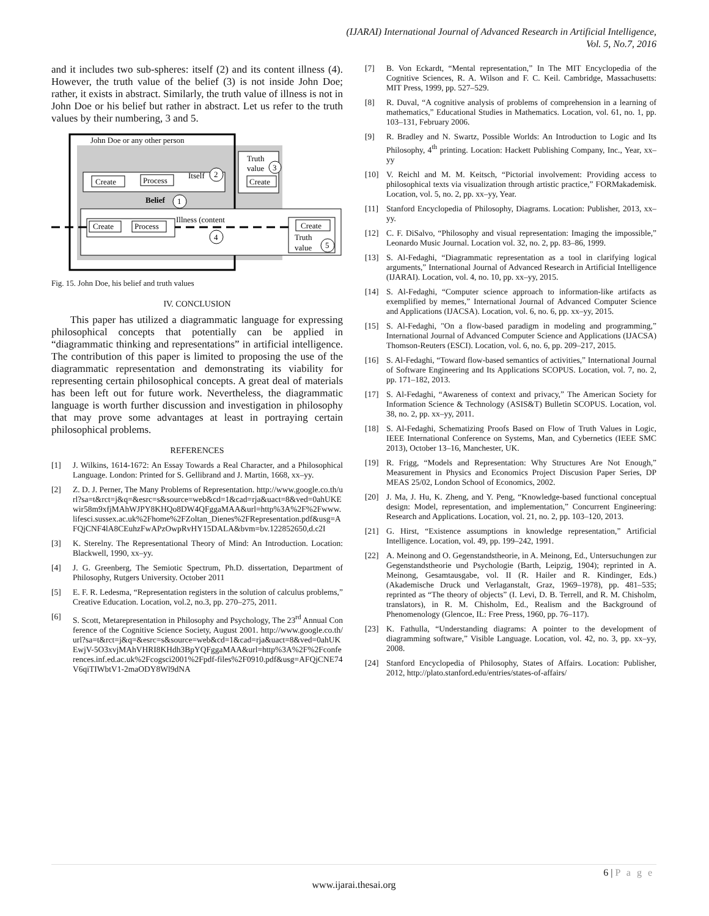(IJARAI) International Journal of Advanced Research in Artificial Intelligence,
Vol. 5, No.7, 2016
and it includes two sub-spheres: itself (2) and its content illness (4). However, the truth value of the belief (3) is not inside John Doe; rather, it exists in abstract. Similarly, the truth value of illness is not in John Doe or his belief but rather in abstract. Let us refer to the truth values by their numbering, 3 and 5.
John Doe or any other person
Truth
value
3
Create
Create
Process
Itself
2
Belief
1
Create
Process
Illness (content
4
Create
Truth
value
5
Fig. 15. John Doe, his belief and truth values
IV. CONCLUSION
This paper has utilized a diagrammatic language for expressing philosophical concepts that potentially can be applied in “diagrammatic thinking and representations” in artificial intelligence. The contribution of this paper is limited to proposing the use of the diagrammatic representation and demonstrating its viability for representing certain philosophical concepts. A great deal of materials has been left out for future work. Nevertheless, the diagrammatic language is worth further discussion and investigation in philosophy that may prove some advantages at least in portraying certain philosophical problems.
REFERENCES
[1] J. Wilkins, 1614-1672: An Essay Towards a Real Character, and a Philosophical Language. London: Printed for S. Gellibrand and J. Martin, 1668, xx–yy.
[2] Z. D. J. Perner, The Many Problems of Representation. http://www.google.co.th/url?sa=t&rct=j&q=&esrc=s&source=web&cd=1&cad=rja&uact=8&ved=0ahUKEwir58m9xfjMAhWJPY8KHQo8DW4QFggaMAA&url=http%3A%2F%2Fwww.lifesci.sussex.ac.uk%2Fhome%2FZoltan_Dienes%2FRepresentation.pdf&usg=AFQjCNF4lA8CEuhzFwAPzOwpRvHY15DALA&bvm=bv.122852650,d.c2I
[3] K. Sterelny. The Representational Theory of Mind: An Introduction. Location: Blackwell, 1990, xx–yy.
[4] J. G. Greenberg, The Semiotic Spectrum, Ph.D. dissertation, Department of Philosophy, Rutgers University. October 2011
[5] E. F. R. Ledesma, “Representation registers in the solution of calculus problems,” Creative Education. Location, vol.2, no.3, pp. 270–275, 2011.
[6] S. Scott, Metarepresentation in Philosophy and Psychology, The 23<sup>rd</sup> Annual Conference of the Cognitive Science Society, August 2001. http://www.google.co.th/url?sa=t&rct=j&q=&esrc=s&source=web&cd=1&cad=rja&uact=8&ved=0ahUKEwjV-5O3xvjMAhVHRI8KHdh3BpYQFggaMAA&url=http%3A%2F%2Fconferences.inf.ed.ac.uk%2Fcogsci2001%2Fpdf-files%2F0910.pdf&usg=AFQjCNE74V6qiTIWbtV1-2maODY8Wl9dNA
[7] B. Von Eckardt, “Mental representation,” In The MIT Encyclopedia of the Cognitive Sciences, R. A. Wilson and F. C. Keil. Cambridge, Massachusetts: MIT Press, 1999, pp. 527–529.
[8] R. Duval, “A cognitive analysis of problems of comprehension in a learning of mathematics,” Educational Studies in Mathematics. Location, vol. 61, no. 1, pp. 103–131, February 2006.
[9] R. Bradley and N. Swartz, Possible Worlds: An Introduction to Logic and Its Philosophy, 4<sup>th</sup> printing. Location: Hackett Publishing Company, Inc., Year, xx–yy
[10] V. Reichl and M. M. Keitsch, “Pictorial involvement: Providing access to philosophical texts via visualization through artistic practice,” FORMakademisk. Location, vol. 5, no. 2, pp. xx–yy, Year.
[11] Stanford Encyclopedia of Philosophy, Diagrams. Location: Publisher, 2013, xx–yy.
[12] C. F. DiSalvo, “Philosophy and visual representation: Imaging the impossible,” Leonardo Music Journal. Location vol. 32, no. 2, pp. 83–86, 1999.
[13] S. Al-Fedaghi, “Diagrammatic representation as a tool in clarifying logical arguments,” International Journal of Advanced Research in Artificial Intelligence (IJARAI). Location, vol. 4, no. 10, pp. xx–yy, 2015.
[14] S. Al-Fedaghi, “Computer science approach to information-like artifacts as exemplified by memes,” International Journal of Advanced Computer Science and Applications (IJACSA). Location, vol. 6, no. 6, pp. xx–yy, 2015.
[15] S. Al-Fedaghi, "On a flow-based paradigm in modeling and programming,” International Journal of Advanced Computer Science and Applications (IJACSA) Thomson-Reuters (ESCI). Location, vol. 6, no. 6, pp. 209–217, 2015.
[16] S. Al-Fedaghi, “Toward flow-based semantics of activities,” International Journal of Software Engineering and Its Applications SCOPUS. Location, vol. 7, no. 2, pp. 171–182, 2013.
[17] S. Al-Fedaghi, “Awareness of context and privacy,” The American Society for Information Science & Technology (ASIS&T) Bulletin SCOPUS. Location, vol. 38, no. 2, pp. xx–yy, 2011.
[18] S. Al-Fedaghi, Schematizing Proofs Based on Flow of Truth Values in Logic, IEEE International Conference on Systems, Man, and Cybernetics (IEEE SMC 2013), October 13–16, Manchester, UK.
[19] R. Frigg, “Models and Representation: Why Structures Are Not Enough,” Measurement in Physics and Economics Project Discusion Paper Series, DP MEAS 25/02, London School of Economics, 2002.
[20] J. Ma, J. Hu, K. Zheng, and Y. Peng, “Knowledge-based functional conceptual design: Model, representation, and implementation,” Concurrent Engineering: Research and Applications. Location, vol. 21, no. 2, pp. 103–120, 2013.
[21] G. Hirst, “Existence assumptions in knowledge representation,” Artificial Intelligence. Location, vol. 49, pp. 199–242, 1991.
[22] A. Meinong and O. Gegenstandstheorie, in A. Meinong, Ed., Untersuchungen zur Gegenstandstheorie und Psychologie (Barth, Leipzig, 1904); reprinted in A. Meinong, Gesamtausgabe, vol. II (R. Hailer and R. Kindinger, Eds.) (Akademische Druck und Verlaganstalt, Graz, 1969–1978), pp. 481–535; reprinted as “The theory of objects” (I. Levi, D. B. Terrell, and R. M. Chisholm, translators), in R. M. Chisholm, Ed., Realism and the Background of Phenomenology (Glencoe, IL: Free Press, 1960, pp. 76–117).
[23] K. Fathulla, “Understanding diagrams: A pointer to the development of diagramming software,” Visible Language. Location, vol. 42, no. 3, pp. xx–yy, 2008.
[24] Stanford Encyclopedia of Philosophy, States of Affairs. Location: Publisher, 2012, http://plato.stanford.edu/entries/states-of-affairs/
6 | P a g e
www.ijarai.thesai.org